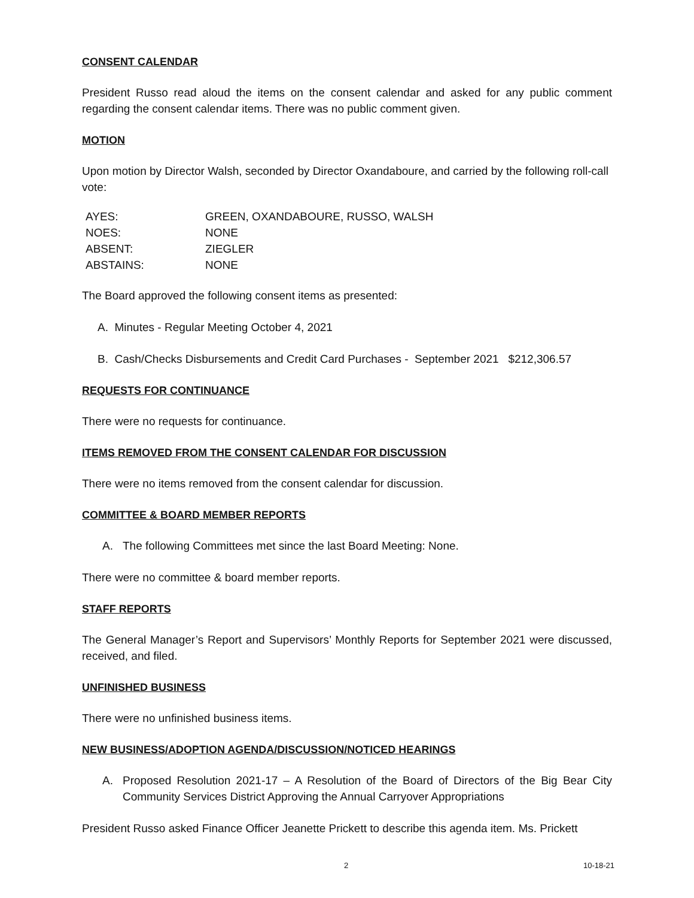CONSENT CALENDAR
President Russo read aloud the items on the consent calendar and asked for any public comment regarding the consent calendar items. There was no public comment given.
MOTION
Upon motion by Director Walsh, seconded by Director Oxandaboure, and carried by the following roll-call vote:
| AYES: | GREEN, OXANDABOURE, RUSSO, WALSH |
| NOES: | NONE |
| ABSENT: | ZIEGLER |
| ABSTAINS: | NONE |
The Board approved the following consent items as presented:
A. Minutes - Regular Meeting October 4, 2021
B. Cash/Checks Disbursements and Credit Card Purchases - September 2021 $212,306.57
REQUESTS FOR CONTINUANCE
There were no requests for continuance.
ITEMS REMOVED FROM THE CONSENT CALENDAR FOR DISCUSSION
There were no items removed from the consent calendar for discussion.
COMMITTEE & BOARD MEMBER REPORTS
A. The following Committees met since the last Board Meeting: None.
There were no committee & board member reports.
STAFF REPORTS
The General Manager’s Report and Supervisors’ Monthly Reports for September 2021 were discussed, received, and filed.
UNFINISHED BUSINESS
There were no unfinished business items.
NEW BUSINESS/ADOPTION AGENDA/DISCUSSION/NOTICED HEARINGS
A. Proposed Resolution 2021-17 – A Resolution of the Board of Directors of the Big Bear City Community Services District Approving the Annual Carryover Appropriations
President Russo asked Finance Officer Jeanette Prickett to describe this agenda item. Ms. Prickett
2 10-18-21